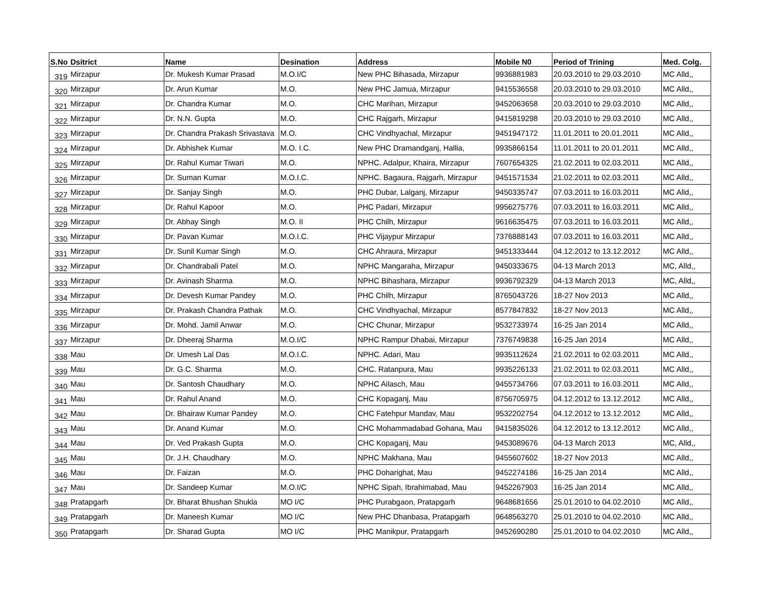| S.No | Dsitrict | Name | Desination | Address | Mobile N0 | Period of Trining | Med. Colg. |
| --- | --- | --- | --- | --- | --- | --- | --- |
| 319 | Mirzapur | Dr. Mukesh Kumar Prasad | M.O.I/C | New PHC Bihasada, Mirzapur | 9936881983 | 20.03.2010 to 29.03.2010 | MC Alld,, |
| 320 | Mirzapur | Dr. Arun Kumar | M.O. | New PHC Jamua, Mirzapur | 9415536558 | 20.03.2010 to 29.03.2010 | MC Alld,, |
| 321 | Mirzapur | Dr. Chandra Kumar | M.O. | CHC Marihan, Mirzapur | 9452063658 | 20.03.2010 to 29.03.2010 | MC Alld,, |
| 322 | Mirzapur | Dr. N.N. Gupta | M.O. | CHC Rajgarh, Mirzapur | 9415819298 | 20.03.2010 to 29.03.2010 | MC Alld,, |
| 323 | Mirzapur | Dr. Chandra Prakash Srivastava | M.O. | CHC Vindhyachal, Mirzapur | 9451947172 | 11.01.2011 to 20.01.2011 | MC Alld,, |
| 324 | Mirzapur | Dr. Abhishek Kumar | M.O. I.C. | New PHC Dramandganj, Hallia, | 9935866154 | 11.01.2011 to 20.01.2011 | MC Alld,, |
| 325 | Mirzapur | Dr. Rahul Kumar Tiwari | M.O. | NPHC. Adalpur, Khaira, Mirzapur | 7607654325 | 21.02.2011 to 02.03.2011 | MC Alld,, |
| 326 | Mirzapur | Dr. Suman Kumar | M.O.I.C. | NPHC. Bagaura, Rajgarh, Mirzapur | 9451571534 | 21.02.2011 to 02.03.2011 | MC Alld,, |
| 327 | Mirzapur | Dr. Sanjay Singh | M.O. | PHC Dubar, Lalganj, Mirzapur | 9450335747 | 07.03.2011 to 16.03.2011 | MC Alld,, |
| 328 | Mirzapur | Dr. Rahul Kapoor | M.O. | PHC Padari, Mirzapur | 9956275776 | 07.03.2011 to 16.03.2011 | MC Alld,, |
| 329 | Mirzapur | Dr. Abhay Singh | M.O. II | PHC Chilh, Mirzapur | 9616635475 | 07.03.2011 to 16.03.2011 | MC Alld,, |
| 330 | Mirzapur | Dr. Pavan Kumar | M.O.I.C. | PHC Vijaypur Mirzapur | 7376888143 | 07.03.2011 to 16.03.2011 | MC Alld,, |
| 331 | Mirzapur | Dr. Sunil Kumar Singh | M.O. | CHC Ahraura, Mirzapur | 9451333444 | 04.12.2012 to 13.12.2012 | MC Alld,, |
| 332 | Mirzapur | Dr. Chandrabali Patel | M.O. | NPHC Mangaraha, Mirzapur | 9450333675 | 04-13 March 2013 | MC, Alld,, |
| 333 | Mirzapur | Dr. Avinash Sharma | M.O. | NPHC Bihashara, Mirzapur | 9936792329 | 04-13 March 2013 | MC, Alld,, |
| 334 | Mirzapur | Dr. Devesh Kumar Pandey | M.O. | PHC Chilh, Mirzapur | 8765043726 | 18-27 Nov 2013 | MC Alld,, |
| 335 | Mirzapur | Dr. Prakash Chandra Pathak | M.O. | CHC Vindhyachal, Mirzapur | 8577847832 | 18-27 Nov 2013 | MC Alld,, |
| 336 | Mirzapur | Dr. Mohd. Jamil Anwar | M.O. | CHC Chunar, Mirzapur | 9532733974 | 16-25 Jan 2014 | MC Alld,, |
| 337 | Mirzapur | Dr. Dheeraj Sharma | M.O.I/C | NPHC Rampur Dhabai, Mirzapur | 7376749838 | 16-25 Jan 2014 | MC Alld,, |
| 338 | Mau | Dr. Umesh Lal Das | M.O.I.C. | NPHC. Adari, Mau | 9935112624 | 21.02.2011 to 02.03.2011 | MC Alld,, |
| 339 | Mau | Dr. G.C. Sharma | M.O. | CHC. Ratanpura, Mau | 9935226133 | 21.02.2011 to 02.03.2011 | MC Alld,, |
| 340 | Mau | Dr. Santosh Chaudhary | M.O. | NPHC Ailasch, Mau | 9455734766 | 07.03.2011 to 16.03.2011 | MC Alld,, |
| 341 | Mau | Dr. Rahul Anand | M.O. | CHC Kopaganj, Mau | 8756705975 | 04.12.2012 to 13.12.2012 | MC Alld,, |
| 342 | Mau | Dr. Bhairaw Kumar Pandey | M.O. | CHC Fatehpur Mandav, Mau | 9532202754 | 04.12.2012 to 13.12.2012 | MC Alld,, |
| 343 | Mau | Dr. Anand Kumar | M.O. | CHC Mohammadabad Gohana, Mau | 9415835026 | 04.12.2012 to 13.12.2012 | MC Alld,, |
| 344 | Mau | Dr. Ved Prakash Gupta | M.O. | CHC Kopaganj, Mau | 9453089676 | 04-13 March 2013 | MC, Alld,, |
| 345 | Mau | Dr. J.H. Chaudhary | M.O. | NPHC Makhana, Mau | 9455607602 | 18-27 Nov 2013 | MC Alld,, |
| 346 | Mau | Dr. Faizan | M.O. | PHC Doharighat, Mau | 9452274186 | 16-25 Jan 2014 | MC Alld,, |
| 347 | Mau | Dr. Sandeep Kumar | M.O.I/C | NPHC Sipah, Ibrahimabad, Mau | 9452267903 | 16-25 Jan 2014 | MC Alld,, |
| 348 | Pratapgarh | Dr. Bharat Bhushan Shukla | MO I/C | PHC Purabgaon, Pratapgarh | 9648681656 | 25.01.2010 to 04.02.2010 | MC Alld,, |
| 349 | Pratapgarh | Dr. Maneesh Kumar | MO I/C | New PHC Dhanbasa, Pratapgarh | 9648563270 | 25.01.2010 to 04.02.2010 | MC Alld,, |
| 350 | Pratapgarh | Dr. Sharad Gupta | MO I/C | PHC Manikpur, Pratapgarh | 9452690280 | 25.01.2010 to 04.02.2010 | MC Alld,, |